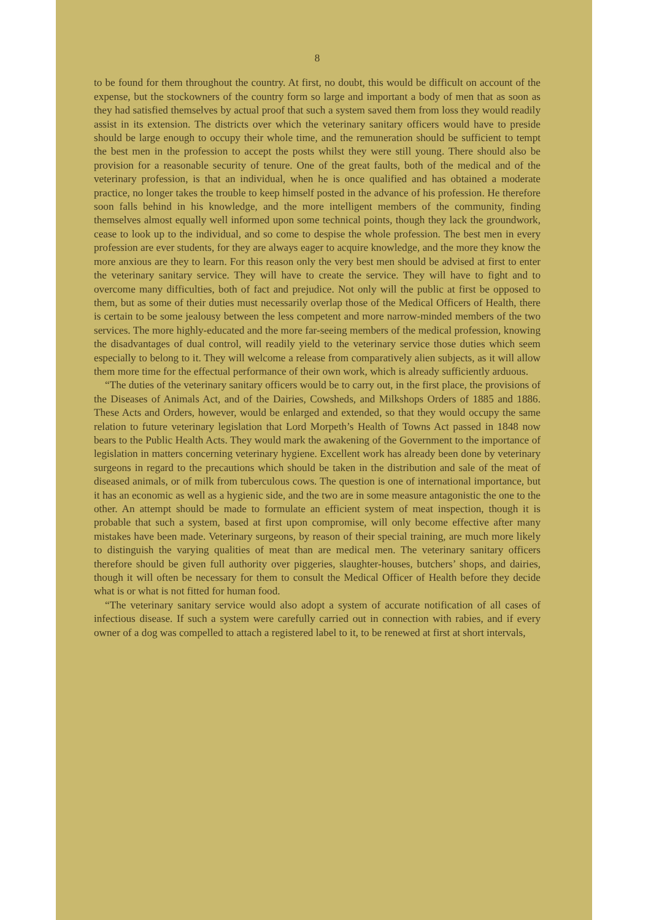8
to be found for them throughout the country. At first, no doubt, this would be difficult on account of the expense, but the stockowners of the country form so large and important a body of men that as soon as they had satisfied themselves by actual proof that such a system saved them from loss they would readily assist in its extension. The districts over which the veterinary sanitary officers would have to preside should be large enough to occupy their whole time, and the remuneration should be sufficient to tempt the best men in the profession to accept the posts whilst they were still young. There should also be provision for a reasonable security of tenure. One of the great faults, both of the medical and of the veterinary profession, is that an individual, when he is once qualified and has obtained a moderate practice, no longer takes the trouble to keep himself posted in the advance of his profession. He therefore soon falls behind in his knowledge, and the more intelligent members of the community, finding themselves almost equally well informed upon some technical points, though they lack the groundwork, cease to look up to the individual, and so come to despise the whole profession. The best men in every profession are ever students, for they are always eager to acquire knowledge, and the more they know the more anxious are they to learn. For this reason only the very best men should be advised at first to enter the veterinary sanitary service. They will have to create the service. They will have to fight and to overcome many difficulties, both of fact and prejudice. Not only will the public at first be opposed to them, but as some of their duties must necessarily overlap those of the Medical Officers of Health, there is certain to be some jealousy between the less competent and more narrow-minded members of the two services. The more highly-educated and the more far-seeing members of the medical profession, knowing the disadvantages of dual control, will readily yield to the veterinary service those duties which seem especially to belong to it. They will welcome a release from comparatively alien subjects, as it will allow them more time for the effectual performance of their own work, which is already sufficiently arduous.
“The duties of the veterinary sanitary officers would be to carry out, in the first place, the provisions of the Diseases of Animals Act, and of the Dairies, Cowsheds, and Milkshops Orders of 1885 and 1886. These Acts and Orders, however, would be enlarged and extended, so that they would occupy the same relation to future veterinary legislation that Lord Morpeth’s Health of Towns Act passed in 1848 now bears to the Public Health Acts. They would mark the awakening of the Government to the importance of legislation in matters concerning veterinary hygiene. Excellent work has already been done by veterinary surgeons in regard to the precautions which should be taken in the distribution and sale of the meat of diseased animals, or of milk from tuberculous cows. The question is one of international importance, but it has an economic as well as a hygienic side, and the two are in some measure antagonistic the one to the other. An attempt should be made to formulate an efficient system of meat inspection, though it is probable that such a system, based at first upon compromise, will only become effective after many mistakes have been made. Veterinary surgeons, by reason of their special training, are much more likely to distinguish the varying qualities of meat than are medical men. The veterinary sanitary officers therefore should be given full authority over piggeries, slaughter-houses, butchers’ shops, and dairies, though it will often be necessary for them to consult the Medical Officer of Health before they decide what is or what is not fitted for human food.
“The veterinary sanitary service would also adopt a system of accurate notification of all cases of infectious disease. If such a system were carefully carried out in connection with rabies, and if every owner of a dog was compelled to attach a registered label to it, to be renewed at first at short intervals,